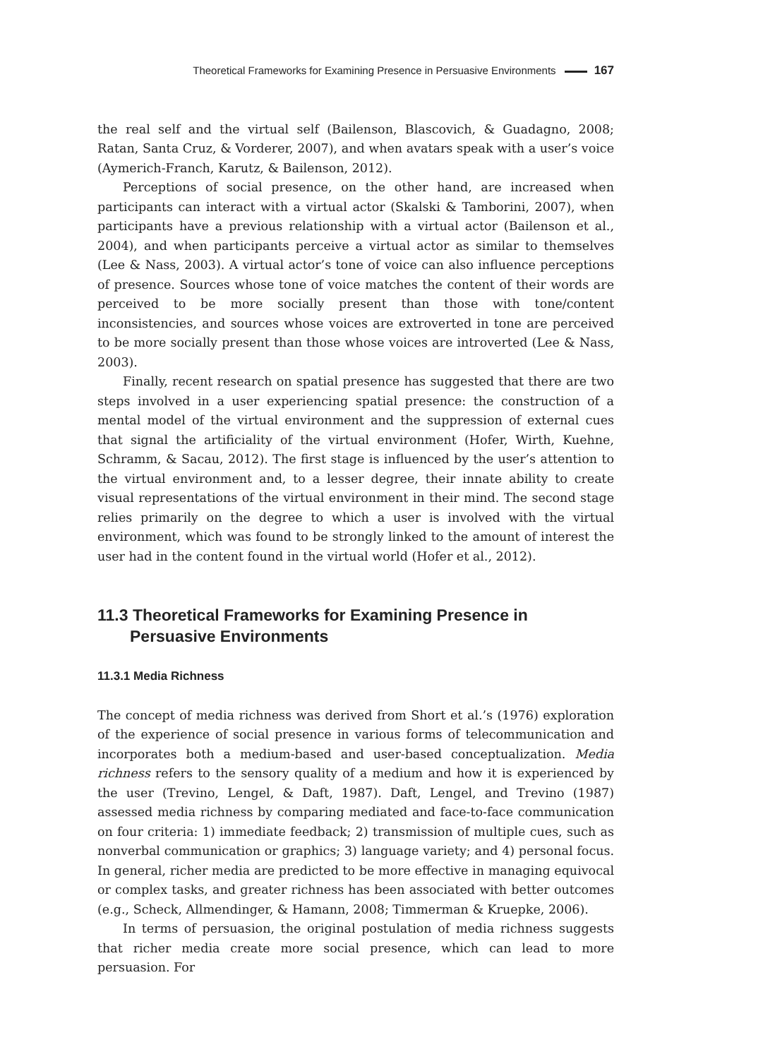Theoretical Frameworks for Examining Presence in Persuasive Environments 167
the real self and the virtual self (Bailenson, Blascovich, & Guadagno, 2008; Ratan, Santa Cruz, & Vorderer, 2007), and when avatars speak with a user’s voice (Aymerich-Franch, Karutz, & Bailenson, 2012).
Perceptions of social presence, on the other hand, are increased when participants can interact with a virtual actor (Skalski & Tamborini, 2007), when participants have a previous relationship with a virtual actor (Bailenson et al., 2004), and when participants perceive a virtual actor as similar to themselves (Lee & Nass, 2003). A virtual actor’s tone of voice can also influence perceptions of presence. Sources whose tone of voice matches the content of their words are perceived to be more socially present than those with tone/content inconsistencies, and sources whose voices are extroverted in tone are perceived to be more socially present than those whose voices are introverted (Lee & Nass, 2003).
Finally, recent research on spatial presence has suggested that there are two steps involved in a user experiencing spatial presence: the construction of a mental model of the virtual environment and the suppression of external cues that signal the artificiality of the virtual environment (Hofer, Wirth, Kuehne, Schramm, & Sacau, 2012). The first stage is influenced by the user’s attention to the virtual environment and, to a lesser degree, their innate ability to create visual representations of the virtual environment in their mind. The second stage relies primarily on the degree to which a user is involved with the virtual environment, which was found to be strongly linked to the amount of interest the user had in the content found in the virtual world (Hofer et al., 2012).
11.3 Theoretical Frameworks for Examining Presence in Persuasive Environments
11.3.1 Media Richness
The concept of media richness was derived from Short et al.’s (1976) exploration of the experience of social presence in various forms of telecommunication and incorporates both a medium-based and user-based conceptualization. Media richness refers to the sensory quality of a medium and how it is experienced by the user (Trevino, Lengel, & Daft, 1987). Daft, Lengel, and Trevino (1987) assessed media richness by comparing mediated and face-to-face communication on four criteria: 1) immediate feedback; 2) transmission of multiple cues, such as nonverbal communication or graphics; 3) language variety; and 4) personal focus. In general, richer media are predicted to be more effective in managing equivocal or complex tasks, and greater richness has been associated with better outcomes (e.g., Scheck, Allmendinger, & Hamann, 2008; Timmerman & Kruepke, 2006).
In terms of persuasion, the original postulation of media richness suggests that richer media create more social presence, which can lead to more persuasion. For